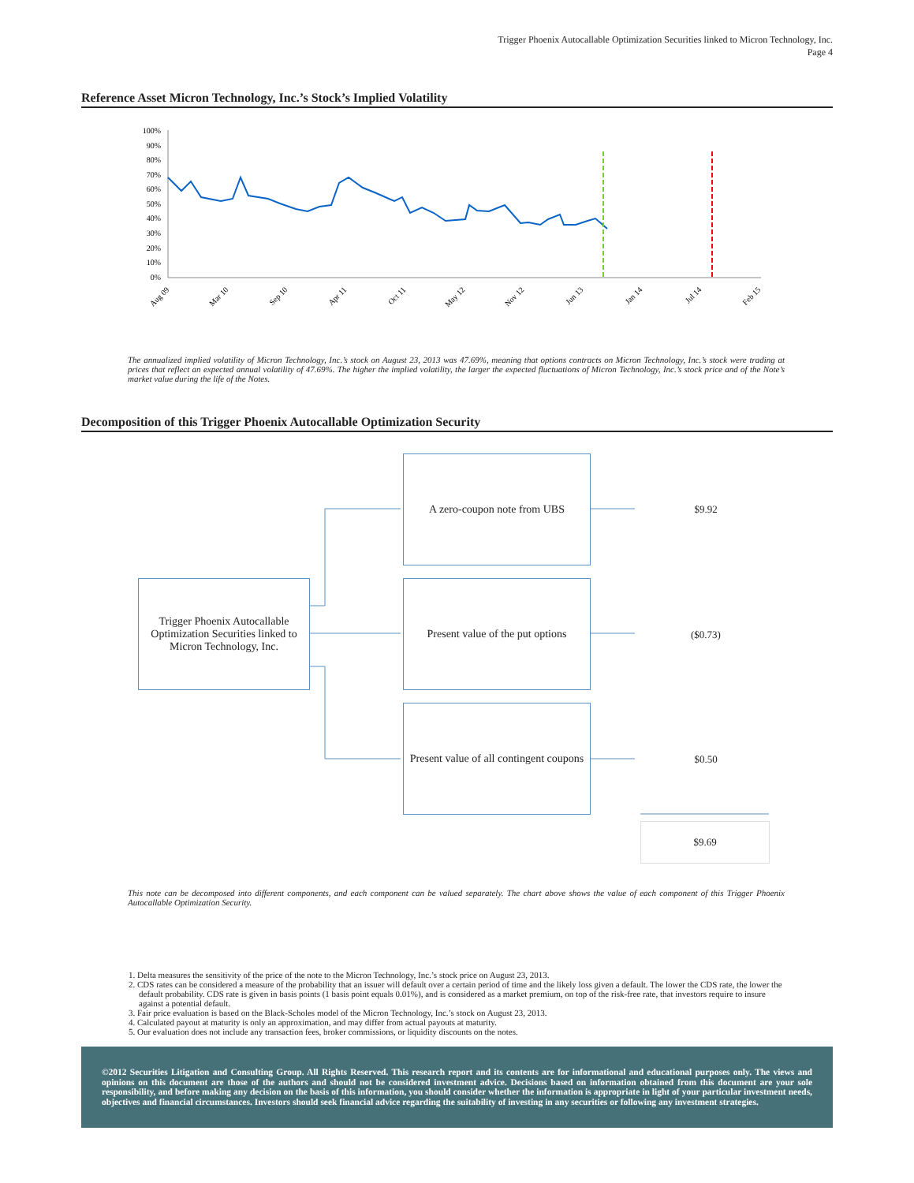Trigger Phoenix Autocallable Optimization Securities linked to Micron Technology, Inc.
Page 4
Reference Asset Micron Technology, Inc.’s Stock’s Implied Volatility
100%
90%
80%
70%
60%
50%
40%
30%
20%
10%
0%
Aug 09
Mar 10
Sep 10
Apr 11
Oct 11
May 12
Nov 12
Jun 13
Jan 14
Jul 14
Feb 15
The annualized implied volatility of Micron Technology, Inc.’s stock on August 23, 2013 was 47.69%, meaning that options contracts on Micron Technology, Inc.’s stock were trading at prices that reflect an expected annual volatility of 47.69%. The higher the implied volatility, the larger the expected fluctuations of Micron Technology, Inc.’s stock price and of the Note’s market value during the life of the Notes.
Decomposition of this Trigger Phoenix Autocallable Optimization Security
Trigger Phoenix Autocallable Optimization Securities linked to Micron Technology, Inc.
A zero-coupon note from UBS
Present value of the put options
Present value of all contingent coupons
$9.92
($0.73)
$0.50
$9.69
This note can be decomposed into different components, and each component can be valued separately. The chart above shows the value of each component of this Trigger Phoenix Autocallable Optimization Security.
1. Delta measures the sensitivity of the price of the note to the Micron Technology, Inc.’s stock price on August 23, 2013.
2. CDS rates can be considered a measure of the probability that an issuer will default over a certain period of time and the likely loss given a default. The lower the CDS rate, the lower the default probability. CDS rate is given in basis points (1 basis point equals 0.01%), and is considered as a market premium, on top of the risk-free rate, that investors require to insure against a potential default.
3. Fair price evaluation is based on the Black-Scholes model of the Micron Technology, Inc.’s stock on August 23, 2013.
4. Calculated payout at maturity is only an approximation, and may differ from actual payouts at maturity.
5. Our evaluation does not include any transaction fees, broker commissions, or liquidity discounts on the notes.
©2012 Securities Litigation and Consulting Group. All Rights Reserved. This research report and its contents are for informational and educational purposes only. The views and opinions on this document are those of the authors and should not be considered investment advice. Decisions based on information obtained from this document are your sole responsibility, and before making any decision on the basis of this information, you should consider whether the information is appropriate in light of your particular investment needs, objectives and financial circumstances. Investors should seek financial advice regarding the suitability of investing in any securities or following any investment strategies.